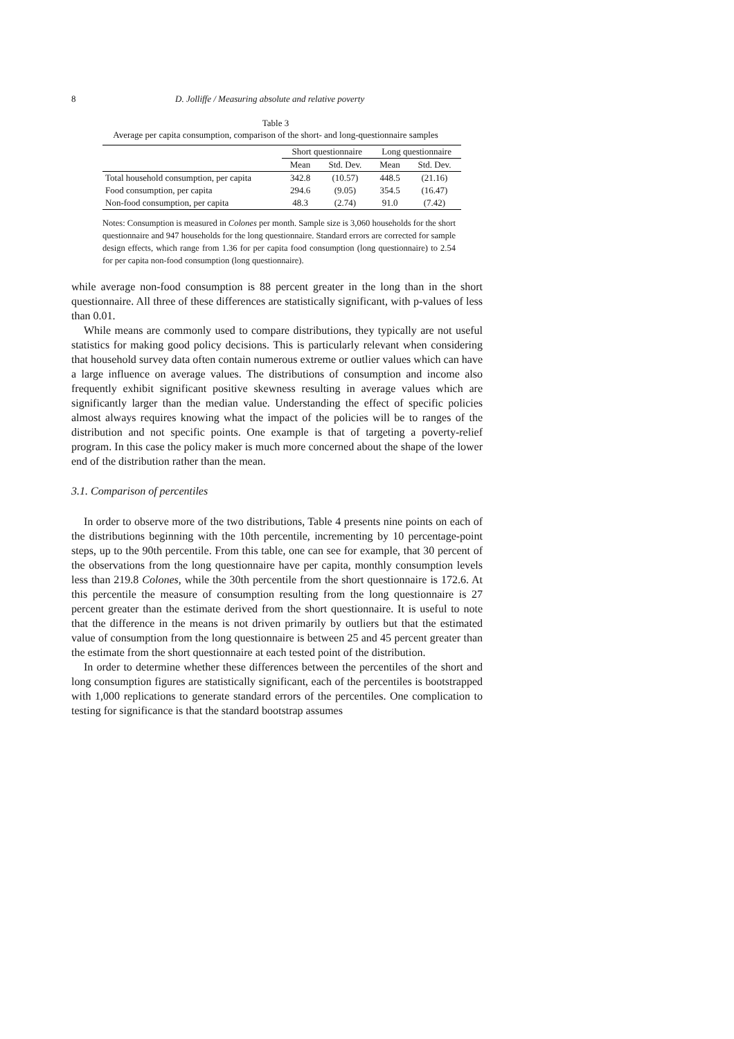8 D. Jolliffe / Measuring absolute and relative poverty
Table 3
Average per capita consumption, comparison of the short- and long-questionnaire samples
| | Short questionnaire | | Long questionnaire | |
| --- | --- | --- | --- | --- |
| | Mean | Std. Dev. | Mean | Std. Dev. |
| Total household consumption, per capita | 342.8 | (10.57) | 448.5 | (21.16) |
| Food consumption, per capita | 294.6 | (9.05) | 354.5 | (16.47) |
| Non-food consumption, per capita | 48.3 | (2.74) | 91.0 | (7.42) |
Notes: Consumption is measured in Colones per month. Sample size is 3,060 households for the short questionnaire and 947 households for the long questionnaire. Standard errors are corrected for sample design effects, which range from 1.36 for per capita food consumption (long questionnaire) to 2.54 for per capita non-food consumption (long questionnaire).
while average non-food consumption is 88 percent greater in the long than in the short questionnaire. All three of these differences are statistically significant, with p-values of less than 0.01.
While means are commonly used to compare distributions, they typically are not useful statistics for making good policy decisions. This is particularly relevant when considering that household survey data often contain numerous extreme or outlier values which can have a large influence on average values. The distributions of consumption and income also frequently exhibit significant positive skewness resulting in average values which are significantly larger than the median value. Understanding the effect of specific policies almost always requires knowing what the impact of the policies will be to ranges of the distribution and not specific points. One example is that of targeting a poverty-relief program. In this case the policy maker is much more concerned about the shape of the lower end of the distribution rather than the mean.
3.1. Comparison of percentiles
In order to observe more of the two distributions, Table 4 presents nine points on each of the distributions beginning with the 10th percentile, incrementing by 10 percentage-point steps, up to the 90th percentile. From this table, one can see for example, that 30 percent of the observations from the long questionnaire have per capita, monthly consumption levels less than 219.8 Colones, while the 30th percentile from the short questionnaire is 172.6. At this percentile the measure of consumption resulting from the long questionnaire is 27 percent greater than the estimate derived from the short questionnaire. It is useful to note that the difference in the means is not driven primarily by outliers but that the estimated value of consumption from the long questionnaire is between 25 and 45 percent greater than the estimate from the short questionnaire at each tested point of the distribution.
In order to determine whether these differences between the percentiles of the short and long consumption figures are statistically significant, each of the percentiles is bootstrapped with 1,000 replications to generate standard errors of the percentiles. One complication to testing for significance is that the standard bootstrap assumes